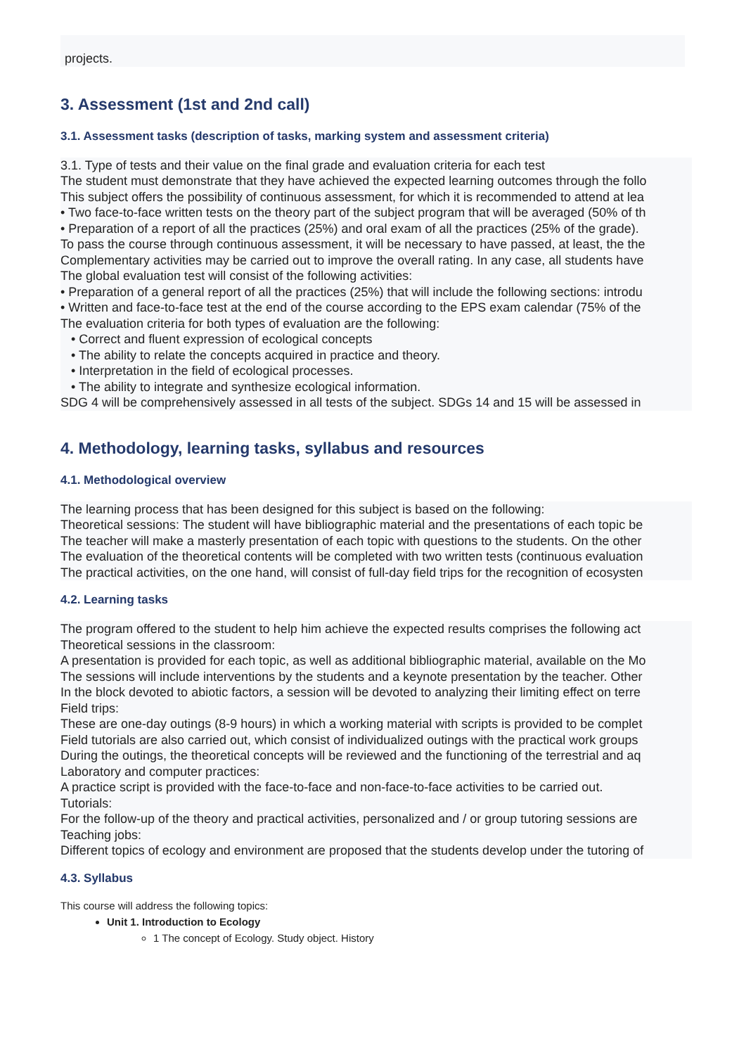projects.
3. Assessment (1st and 2nd call)
3.1. Assessment tasks (description of tasks, marking system and assessment criteria)
3.1. Type of tests and their value on the final grade and evaluation criteria for each test
The student must demonstrate that they have achieved the expected learning outcomes through the follo
This subject offers the possibility of continuous assessment, for which it is recommended to attend at lea
• Two face-to-face written tests on the theory part of the subject program that will be averaged (50% of th
• Preparation of a report of all the practices (25%) and oral exam of all the practices (25% of the grade).
To pass the course through continuous assessment, it will be necessary to have passed, at least, the the
Complementary activities may be carried out to improve the overall rating. In any case, all students have
The global evaluation test will consist of the following activities:
• Preparation of a general report of all the practices (25%) that will include the following sections: introdu
• Written and face-to-face test at the end of the course according to the EPS exam calendar (75% of the
The evaluation criteria for both types of evaluation are the following:
• Correct and fluent expression of ecological concepts
• The ability to relate the concepts acquired in practice and theory.
• Interpretation in the field of ecological processes.
• The ability to integrate and synthesize ecological information.
SDG 4 will be comprehensively assessed in all tests of the subject. SDGs 14 and 15 will be assessed in
4. Methodology, learning tasks, syllabus and resources
4.1. Methodological overview
The learning process that has been designed for this subject is based on the following:
Theoretical sessions: The student will have bibliographic material and the presentations of each topic be
The teacher will make a masterly presentation of each topic with questions to the students. On the other
The evaluation of the theoretical contents will be completed with two written tests (continuous evaluation
The practical activities, on the one hand, will consist of full-day field trips for the recognition of ecosysten
4.2. Learning tasks
The program offered to the student to help him achieve the expected results comprises the following act
Theoretical sessions in the classroom:
A presentation is provided for each topic, as well as additional bibliographic material, available on the Mo
The sessions will include interventions by the students and a keynote presentation by the teacher. Other
In the block devoted to abiotic factors, a session will be devoted to analyzing their limiting effect on terre
Field trips:
These are one-day outings (8-9 hours) in which a working material with scripts is provided to be complet
Field tutorials are also carried out, which consist of individualized outings with the practical work groups
During the outings, the theoretical concepts will be reviewed and the functioning of the terrestrial and aq
Laboratory and computer practices:
A practice script is provided with the face-to-face and non-face-to-face activities to be carried out.
Tutorials:
For the follow-up of the theory and practical activities, personalized and / or group tutoring sessions are
Teaching jobs:
Different topics of ecology and environment are proposed that the students develop under the tutoring of
4.3. Syllabus
This course will address the following topics:
Unit 1. Introduction to Ecology
1 The concept of Ecology. Study object. History